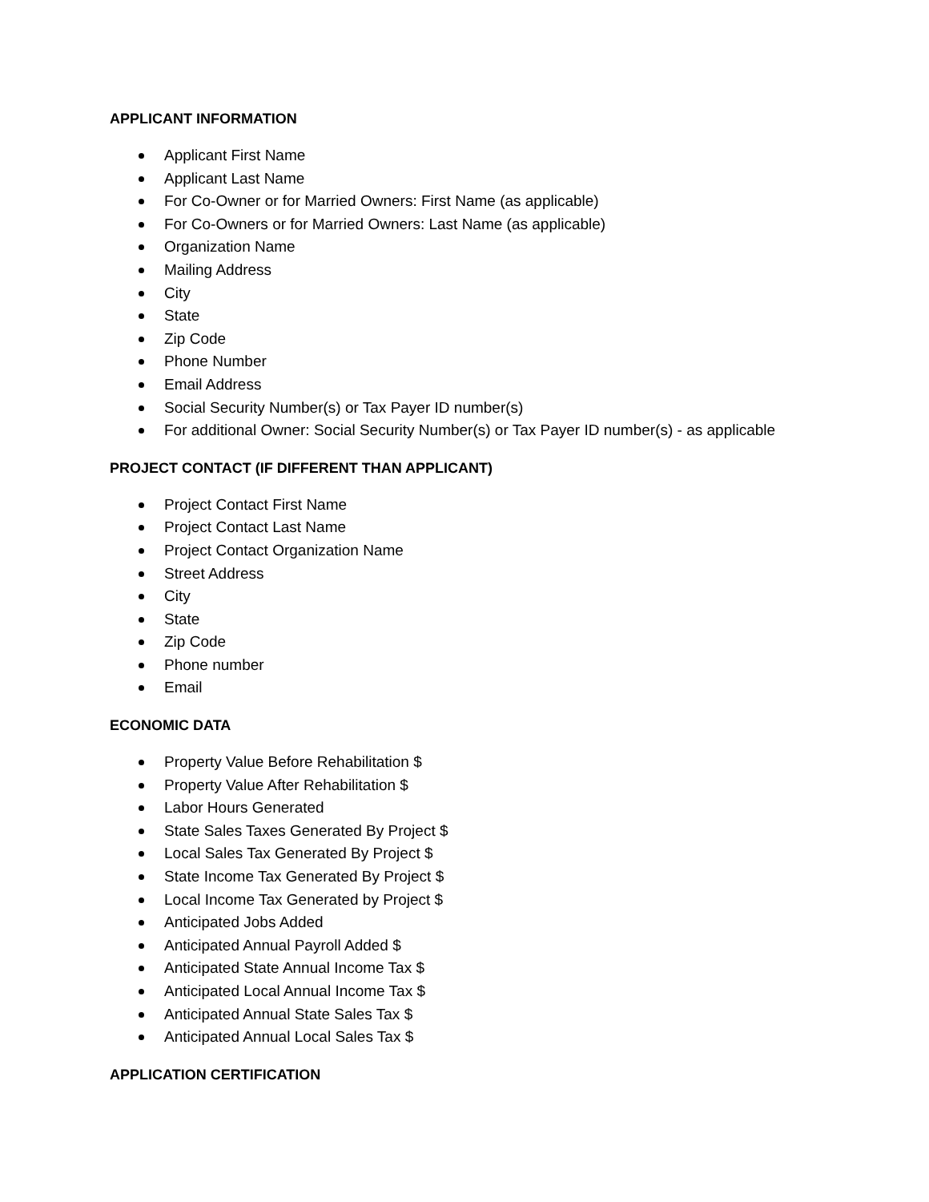APPLICANT INFORMATION
Applicant First Name
Applicant Last Name
For Co-Owner or for Married Owners: First Name (as applicable)
For Co-Owners or for Married Owners: Last Name (as applicable)
Organization Name
Mailing Address
City
State
Zip Code
Phone Number
Email Address
Social Security Number(s) or Tax Payer ID number(s)
For additional Owner: Social Security Number(s) or Tax Payer ID number(s) - as applicable
PROJECT CONTACT (IF DIFFERENT THAN APPLICANT)
Project Contact First Name
Project Contact Last Name
Project Contact Organization Name
Street Address
City
State
Zip Code
Phone number
Email
ECONOMIC DATA
Property Value Before Rehabilitation $
Property Value After Rehabilitation $
Labor Hours Generated
State Sales Taxes Generated By Project $
Local Sales Tax Generated By Project $
State Income Tax Generated By Project $
Local Income Tax Generated by Project $
Anticipated Jobs Added
Anticipated Annual Payroll Added $
Anticipated State Annual Income Tax $
Anticipated Local Annual Income Tax $
Anticipated Annual State Sales Tax $
Anticipated Annual Local Sales Tax $
APPLICATION CERTIFICATION